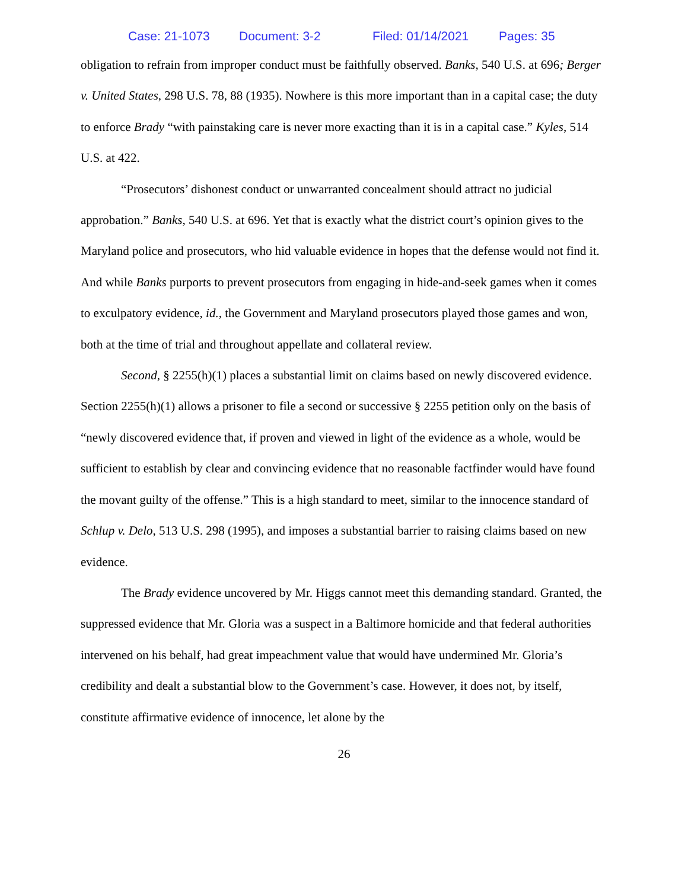Case: 21-1073 Document: 3-2 Filed: 01/14/2021 Pages: 35
obligation to refrain from improper conduct must be faithfully observed. Banks, 540 U.S. at 696; Berger v. United States, 298 U.S. 78, 88 (1935). Nowhere is this more important than in a capital case; the duty to enforce Brady “with painstaking care is never more exacting than it is in a capital case.” Kyles, 514 U.S. at 422.
“Prosecutors’ dishonest conduct or unwarranted concealment should attract no judicial approbation.” Banks, 540 U.S. at 696. Yet that is exactly what the district court’s opinion gives to the Maryland police and prosecutors, who hid valuable evidence in hopes that the defense would not find it. And while Banks purports to prevent prosecutors from engaging in hide-and-seek games when it comes to exculpatory evidence, id., the Government and Maryland prosecutors played those games and won, both at the time of trial and throughout appellate and collateral review.
Second, § 2255(h)(1) places a substantial limit on claims based on newly discovered evidence. Section 2255(h)(1) allows a prisoner to file a second or successive § 2255 petition only on the basis of “newly discovered evidence that, if proven and viewed in light of the evidence as a whole, would be sufficient to establish by clear and convincing evidence that no reasonable factfinder would have found the movant guilty of the offense.” This is a high standard to meet, similar to the innocence standard of Schlup v. Delo, 513 U.S. 298 (1995), and imposes a substantial barrier to raising claims based on new evidence.
The Brady evidence uncovered by Mr. Higgs cannot meet this demanding standard. Granted, the suppressed evidence that Mr. Gloria was a suspect in a Baltimore homicide and that federal authorities intervened on his behalf, had great impeachment value that would have undermined Mr. Gloria’s credibility and dealt a substantial blow to the Government’s case. However, it does not, by itself, constitute affirmative evidence of innocence, let alone by the
26